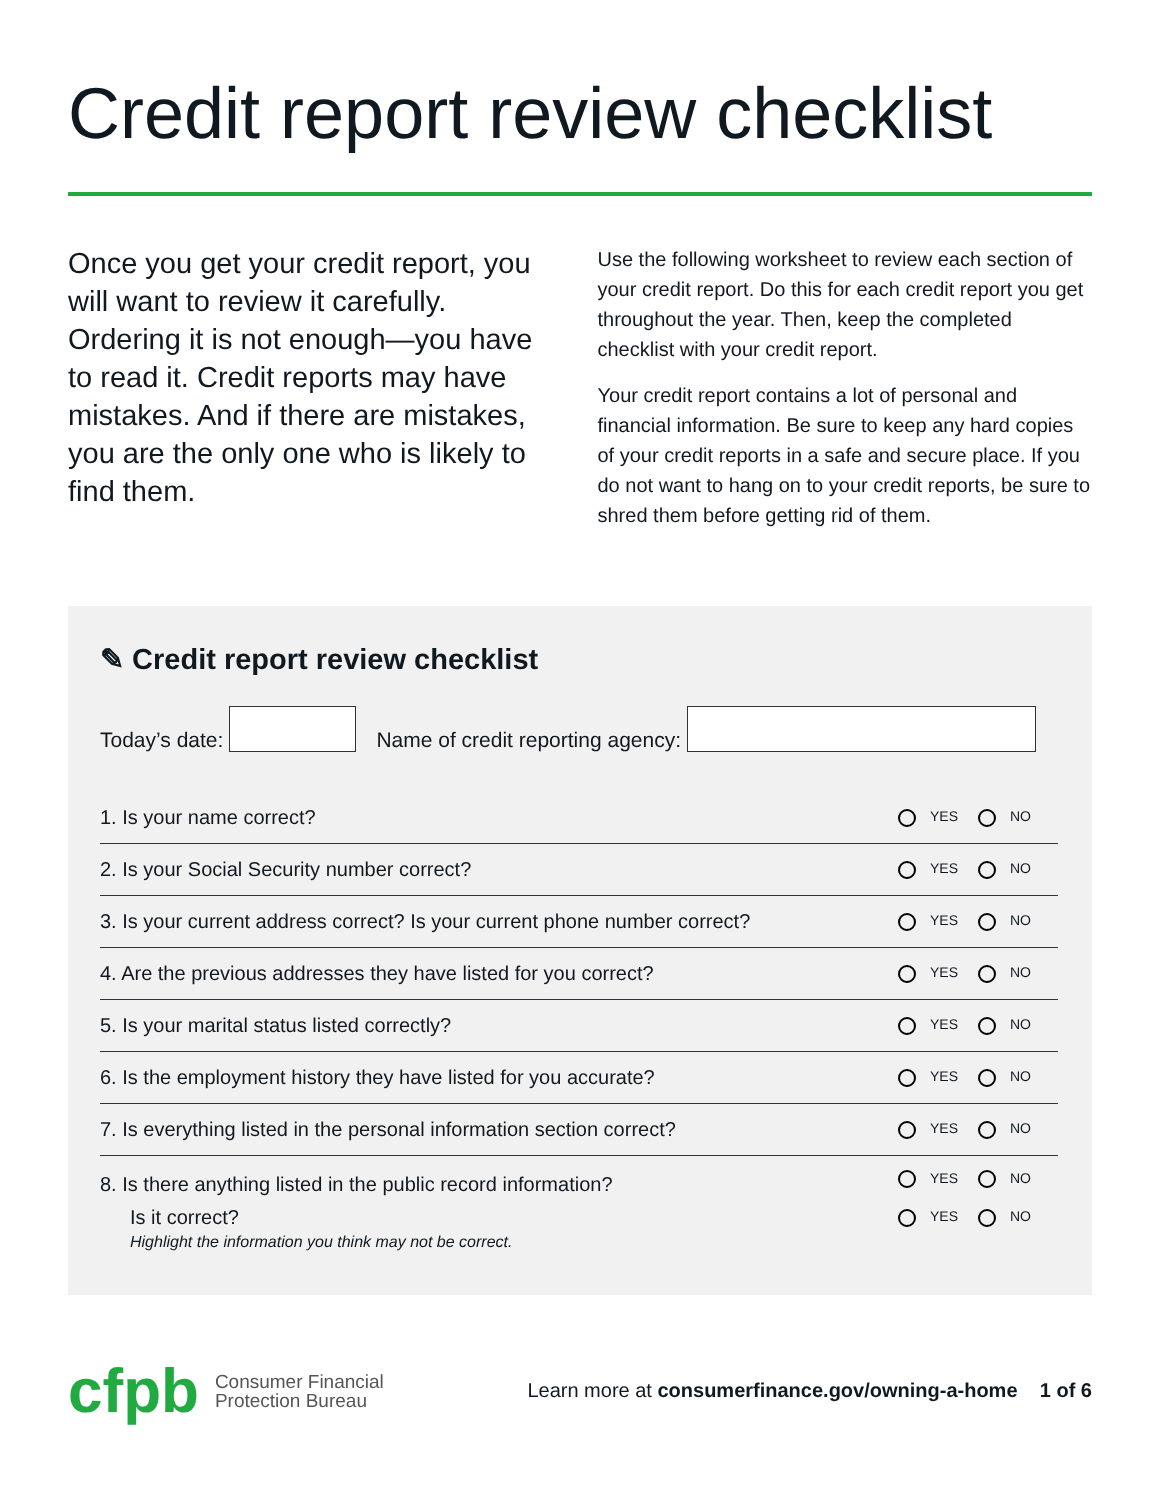Credit report review checklist
Once you get your credit report, you will want to review it carefully. Ordering it is not enough—you have to read it. Credit reports may have mistakes. And if there are mistakes, you are the only one who is likely to find them.
Use the following worksheet to review each section of your credit report. Do this for each credit report you get throughout the year. Then, keep the completed checklist with your credit report.
Your credit report contains a lot of personal and financial information. Be sure to keep any hard copies of your credit reports in a safe and secure place. If you do not want to hang on to your credit reports, be sure to shred them before getting rid of them.
✎ Credit report review checklist
Today’s date: Name of credit reporting agency:
| 1. Is your name correct? | YES | NO |
| 2. Is your Social Security number correct? | YES | NO |
| 3. Is your current address correct? Is your current phone number correct? | YES | NO |
| 4. Are the previous addresses they have listed for you correct? | YES | NO |
| 5. Is your marital status listed correctly? | YES | NO |
| 6. Is the employment history they have listed for you accurate? | YES | NO |
| 7. Is everything listed in the personal information section correct? | YES | NO |
| 8. Is there anything listed in the public record information? | YES | NO |
| Is it correct? Highlight the information you think may not be correct. | YES | NO |
cfpb
Consumer Financial
Protection Bureau
Learn more at consumerfinance.gov/owning-a-home 1 of 6